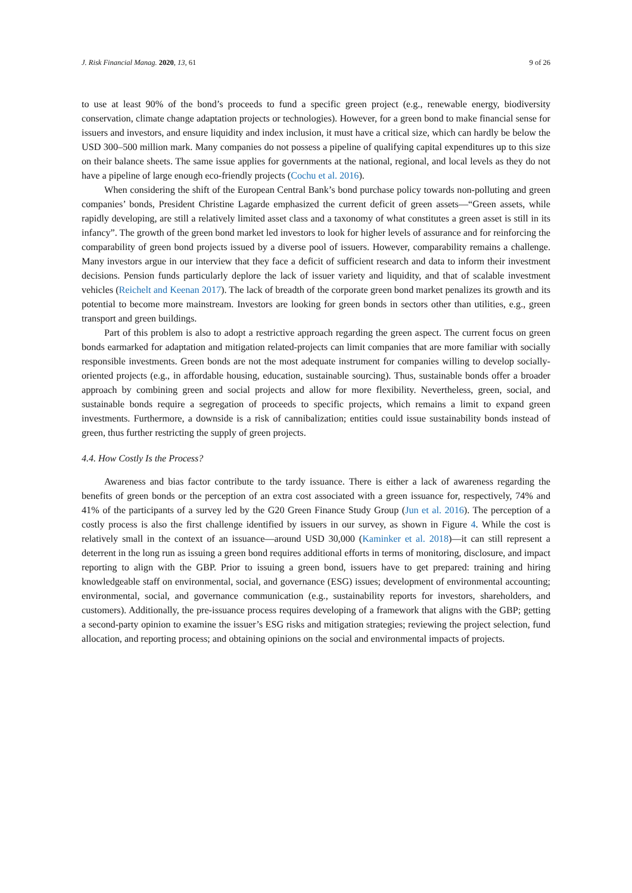J. Risk Financial Manag. 2020, 13, 61 9 of 26
to use at least 90% of the bond’s proceeds to fund a specific green project (e.g., renewable energy, biodiversity conservation, climate change adaptation projects or technologies). However, for a green bond to make financial sense for issuers and investors, and ensure liquidity and index inclusion, it must have a critical size, which can hardly be below the USD 300–500 million mark. Many companies do not possess a pipeline of qualifying capital expenditures up to this size on their balance sheets. The same issue applies for governments at the national, regional, and local levels as they do not have a pipeline of large enough eco-friendly projects (Cochu et al. 2016).
When considering the shift of the European Central Bank’s bond purchase policy towards non-polluting and green companies’ bonds, President Christine Lagarde emphasized the current deficit of green assets—“Green assets, while rapidly developing, are still a relatively limited asset class and a taxonomy of what constitutes a green asset is still in its infancy”. The growth of the green bond market led investors to look for higher levels of assurance and for reinforcing the comparability of green bond projects issued by a diverse pool of issuers. However, comparability remains a challenge. Many investors argue in our interview that they face a deficit of sufficient research and data to inform their investment decisions. Pension funds particularly deplore the lack of issuer variety and liquidity, and that of scalable investment vehicles (Reichelt and Keenan 2017). The lack of breadth of the corporate green bond market penalizes its growth and its potential to become more mainstream. Investors are looking for green bonds in sectors other than utilities, e.g., green transport and green buildings.
Part of this problem is also to adopt a restrictive approach regarding the green aspect. The current focus on green bonds earmarked for adaptation and mitigation related-projects can limit companies that are more familiar with socially responsible investments. Green bonds are not the most adequate instrument for companies willing to develop socially-oriented projects (e.g., in affordable housing, education, sustainable sourcing). Thus, sustainable bonds offer a broader approach by combining green and social projects and allow for more flexibility. Nevertheless, green, social, and sustainable bonds require a segregation of proceeds to specific projects, which remains a limit to expand green investments. Furthermore, a downside is a risk of cannibalization; entities could issue sustainability bonds instead of green, thus further restricting the supply of green projects.
4.4. How Costly Is the Process?
Awareness and bias factor contribute to the tardy issuance. There is either a lack of awareness regarding the benefits of green bonds or the perception of an extra cost associated with a green issuance for, respectively, 74% and 41% of the participants of a survey led by the G20 Green Finance Study Group (Jun et al. 2016). The perception of a costly process is also the first challenge identified by issuers in our survey, as shown in Figure 4. While the cost is relatively small in the context of an issuance—around USD 30,000 (Kaminker et al. 2018)—it can still represent a deterrent in the long run as issuing a green bond requires additional efforts in terms of monitoring, disclosure, and impact reporting to align with the GBP. Prior to issuing a green bond, issuers have to get prepared: training and hiring knowledgeable staff on environmental, social, and governance (ESG) issues; development of environmental accounting; environmental, social, and governance communication (e.g., sustainability reports for investors, shareholders, and customers). Additionally, the pre-issuance process requires developing of a framework that aligns with the GBP; getting a second-party opinion to examine the issuer’s ESG risks and mitigation strategies; reviewing the project selection, fund allocation, and reporting process; and obtaining opinions on the social and environmental impacts of projects.